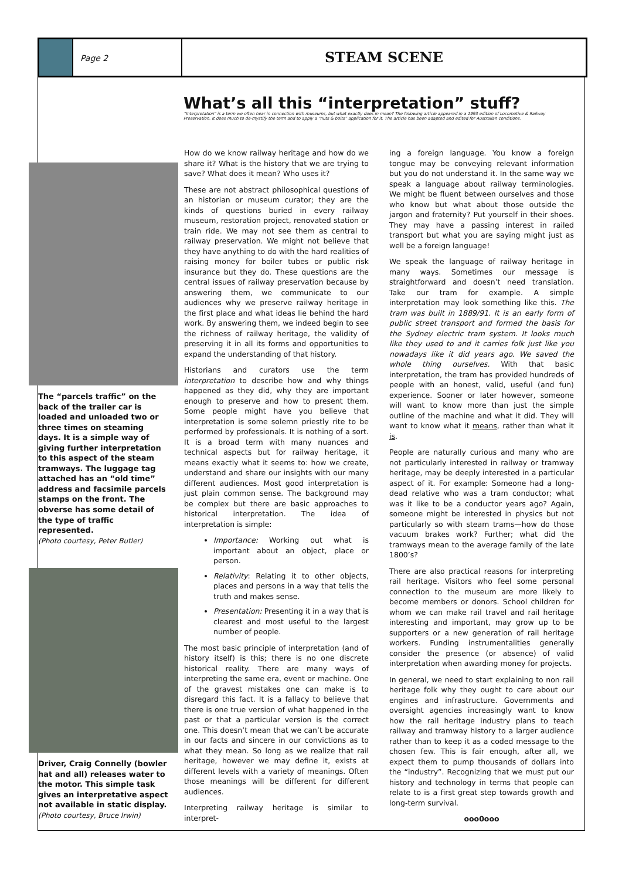Page 2
STEAM SCENE
What’s all this “interpretation” stuff?
“Interpretation” is a term we often hear in connection with museums, but what exactly does in mean? The following article appeared in a 1993 edition of Locomotive & Railway Preservation. It does much to de-mystify the term and to apply a “nuts & bolts” application for it. The article has been adapted and edited for Australian conditions.
The “parcels traffic” on the back of the trailer car is loaded and unloaded two or three times on steaming days. It is a simple way of giving further interpretation to this aspect of the steam tramways. The luggage tag attached has an “old time” address and facsimile parcels stamps on the front. The obverse has some detail of the type of traffic represented.
(Photo courtesy, Peter Butler)
Driver, Craig Connelly (bowler hat and all) releases water to the motor. This simple task gives an interpretative aspect not available in static display.
(Photo courtesy, Bruce Irwin)
How do we know railway heritage and how do we share it? What is the history that we are trying to save? What does it mean? Who uses it?
These are not abstract philosophical questions of an historian or museum curator; they are the kinds of questions buried in every railway museum, restoration project, renovated station or train ride. We may not see them as central to railway preservation. We might not believe that they have anything to do with the hard realities of raising money for boiler tubes or public risk insurance but they do. These questions are the central issues of railway preservation because by answering them, we communicate to our audiences why we preserve railway heritage in the first place and what ideas lie behind the hard work. By answering them, we indeed begin to see the richness of railway heritage, the validity of preserving it in all its forms and opportunities to expand the understanding of that history.
Historians and curators use the term interpretation to describe how and why things happened as they did, why they are important enough to preserve and how to present them. Some people might have you believe that interpretation is some solemn priestly rite to be performed by professionals. It is nothing of a sort. It is a broad term with many nuances and technical aspects but for railway heritage, it means exactly what it seems to: how we create, understand and share our insights with our many different audiences. Most good interpretation is just plain common sense. The background may be complex but there are basic approaches to historical interpretation. The idea of interpretation is simple:
Importance: Working out what is important about an object, place or person.
Relativity: Relating it to other objects, places and persons in a way that tells the truth and makes sense.
Presentation: Presenting it in a way that is clearest and most useful to the largest number of people.
The most basic principle of interpretation (and of history itself) is this; there is no one discrete historical reality. There are many ways of interpreting the same era, event or machine. One of the gravest mistakes one can make is to disregard this fact. It is a fallacy to believe that there is one true version of what happened in the past or that a particular version is the correct one. This doesn’t mean that we can’t be accurate in our facts and sincere in our convictions as to what they mean. So long as we realize that rail heritage, however we may define it, exists at different levels with a variety of meanings. Often those meanings will be different for different audiences.
Interpreting railway heritage is similar to interpret-
ing a foreign language. You know a foreign tongue may be conveying relevant information but you do not understand it. In the same way we speak a language about railway terminologies. We might be fluent between ourselves and those who know but what about those outside the jargon and fraternity? Put yourself in their shoes. They may have a passing interest in railed transport but what you are saying might just as well be a foreign language!
We speak the language of railway heritage in many ways. Sometimes our message is straightforward and doesn’t need translation. Take our tram for example. A simple interpretation may look something like this. The tram was built in 1889/91. It is an early form of public street transport and formed the basis for the Sydney electric tram system. It looks much like they used to and it carries folk just like you nowadays like it did years ago. We saved the whole thing ourselves. With that basic interpretation, the tram has provided hundreds of people with an honest, valid, useful (and fun) experience. Sooner or later however, someone will want to know more than just the simple outline of the machine and what it did. They will want to know what it means, rather than what it is.
People are naturally curious and many who are not particularly interested in railway or tramway heritage, may be deeply interested in a particular aspect of it. For example: Someone had a long-dead relative who was a tram conductor; what was it like to be a conductor years ago? Again, someone might be interested in physics but not particularly so with steam trams—how do those vacuum brakes work? Further; what did the tramways mean to the average family of the late 1800’s?
There are also practical reasons for interpreting rail heritage. Visitors who feel some personal connection to the museum are more likely to become members or donors. School children for whom we can make rail travel and rail heritage interesting and important, may grow up to be supporters or a new generation of rail heritage workers. Funding instrumentalities generally consider the presence (or absence) of valid interpretation when awarding money for projects.
In general, we need to start explaining to non rail heritage folk why they ought to care about our engines and infrastructure. Governments and oversight agencies increasingly want to know how the rail heritage industry plans to teach railway and tramway history to a larger audience rather than to keep it as a coded message to the chosen few. This is fair enough, after all, we expect them to pump thousands of dollars into the “industry”. Recognizing that we must put our history and technology in terms that people can relate to is a first great step towards growth and long-term survival.
ooo0ooo